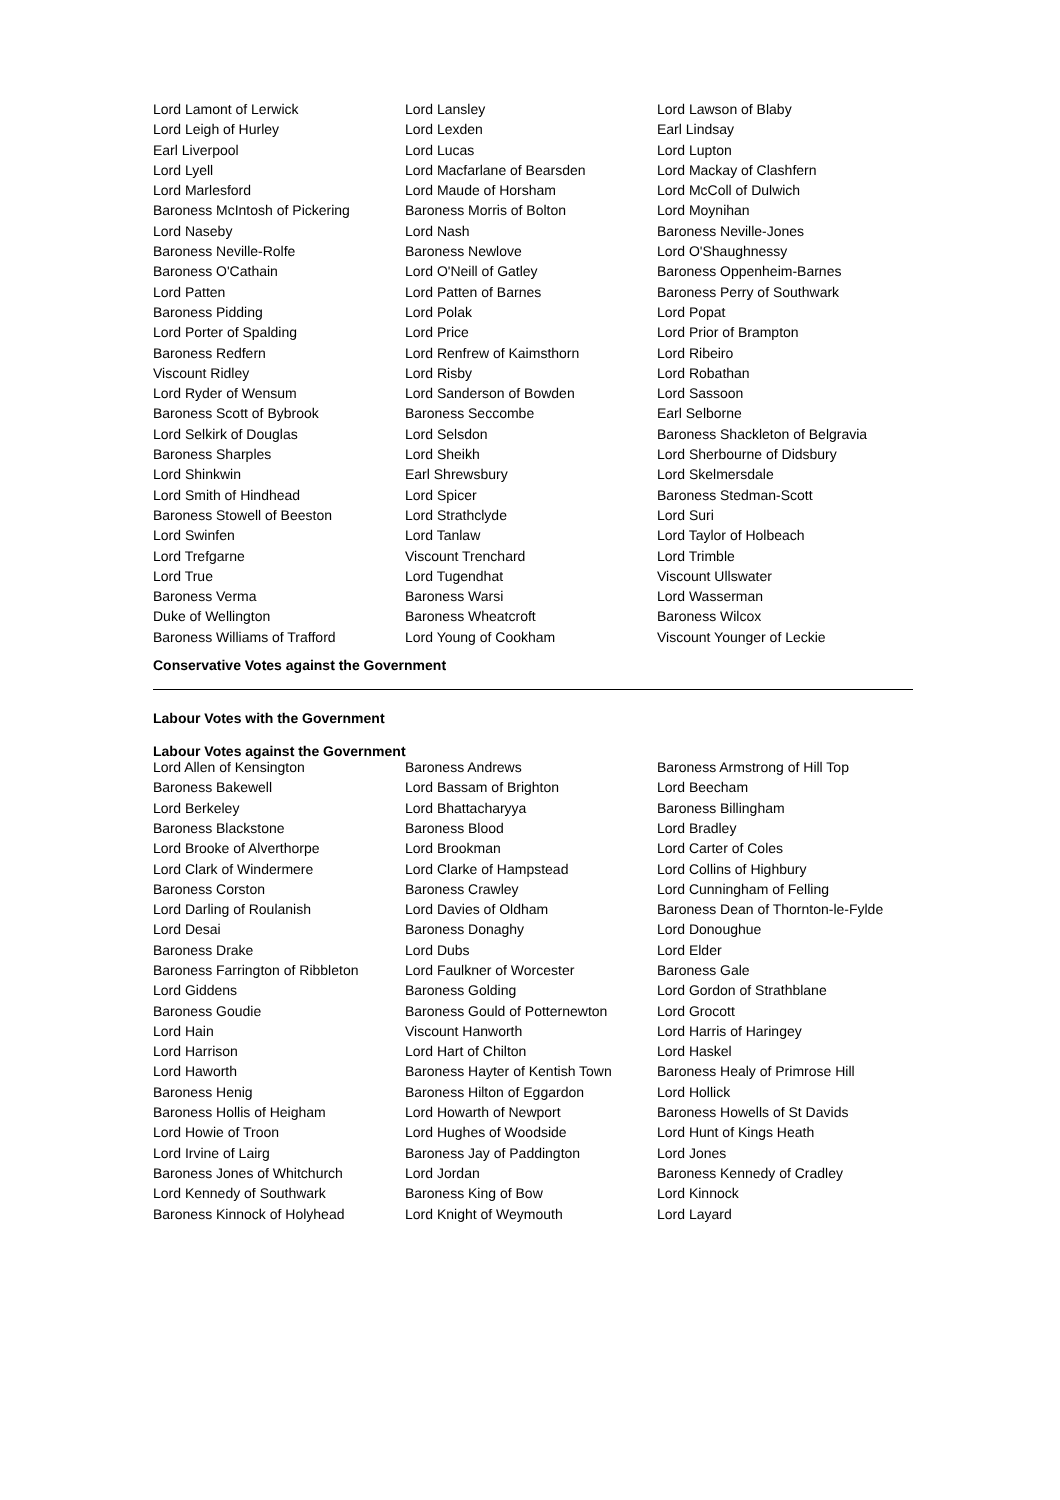| Lord Lamont of Lerwick | Lord Lansley | Lord Lawson of Blaby |
| Lord Leigh of Hurley | Lord Lexden | Earl Lindsay |
| Earl Liverpool | Lord Lucas | Lord Lupton |
| Lord Lyell | Lord Macfarlane of Bearsden | Lord Mackay of Clashfern |
| Lord Marlesford | Lord Maude of Horsham | Lord McColl of Dulwich |
| Baroness McIntosh of Pickering | Baroness Morris of Bolton | Lord Moynihan |
| Lord Naseby | Lord Nash | Baroness Neville-Jones |
| Baroness Neville-Rolfe | Baroness Newlove | Lord O'Shaughnessy |
| Baroness O'Cathain | Lord O'Neill of Gatley | Baroness Oppenheim-Barnes |
| Lord Patten | Lord Patten of Barnes | Baroness Perry of Southwark |
| Baroness Pidding | Lord Polak | Lord Popat |
| Lord Porter of Spalding | Lord Price | Lord Prior of Brampton |
| Baroness Redfern | Lord Renfrew of Kaimsthorn | Lord Ribeiro |
| Viscount Ridley | Lord Risby | Lord Robathan |
| Lord Ryder of Wensum | Lord Sanderson of Bowden | Lord Sassoon |
| Baroness Scott of Bybrook | Baroness Seccombe | Earl Selborne |
| Lord Selkirk of Douglas | Lord Selsdon | Baroness Shackleton of Belgravia |
| Baroness Sharples | Lord Sheikh | Lord Sherbourne of Didsbury |
| Lord Shinkwin | Earl Shrewsbury | Lord Skelmersdale |
| Lord Smith of Hindhead | Lord Spicer | Baroness Stedman-Scott |
| Baroness Stowell of Beeston | Lord Strathclyde | Lord Suri |
| Lord Swinfen | Lord Tanlaw | Lord Taylor of Holbeach |
| Lord Trefgarne | Viscount Trenchard | Lord Trimble |
| Lord True | Lord Tugendhat | Viscount Ullswater |
| Baroness Verma | Baroness Warsi | Lord Wasserman |
| Duke of Wellington | Baroness Wheatcroft | Baroness Wilcox |
| Baroness Williams of Trafford | Lord Young of Cookham | Viscount Younger of Leckie |
Conservative Votes against the Government
Labour Votes with the Government
Labour Votes against the Government
| Lord Allen of Kensington | Baroness Andrews | Baroness Armstrong of Hill Top |
| Baroness Bakewell | Lord Bassam of Brighton | Lord Beecham |
| Lord Berkeley | Lord Bhattacharyya | Baroness Billingham |
| Baroness Blackstone | Baroness Blood | Lord Bradley |
| Lord Brooke of Alverthorpe | Lord Brookman | Lord Carter of Coles |
| Lord Clark of Windermere | Lord Clarke of Hampstead | Lord Collins of Highbury |
| Baroness Corston | Baroness Crawley | Lord Cunningham of Felling |
| Lord Darling of Roulanish | Lord Davies of Oldham | Baroness Dean of Thornton-le-Fylde |
| Lord Desai | Baroness Donaghy | Lord Donoughue |
| Baroness Drake | Lord Dubs | Lord Elder |
| Baroness Farrington of Ribbleton | Lord Faulkner of Worcester | Baroness Gale |
| Lord Giddens | Baroness Golding | Lord Gordon of Strathblane |
| Baroness Goudie | Baroness Gould of Potternewton | Lord Grocott |
| Lord Hain | Viscount Hanworth | Lord Harris of Haringey |
| Lord Harrison | Lord Hart of Chilton | Lord Haskel |
| Lord Haworth | Baroness Hayter of Kentish Town | Baroness Healy of Primrose Hill |
| Baroness Henig | Baroness Hilton of Eggardon | Lord Hollick |
| Baroness Hollis of Heigham | Lord Howarth of Newport | Baroness Howells of St Davids |
| Lord Howie of Troon | Lord Hughes of Woodside | Lord Hunt of Kings Heath |
| Lord Irvine of Lairg | Baroness Jay of Paddington | Lord Jones |
| Baroness Jones of Whitchurch | Lord Jordan | Baroness Kennedy of Cradley |
| Lord Kennedy of Southwark | Baroness King of Bow | Lord Kinnock |
| Baroness Kinnock of Holyhead | Lord Knight of Weymouth | Lord Layard |